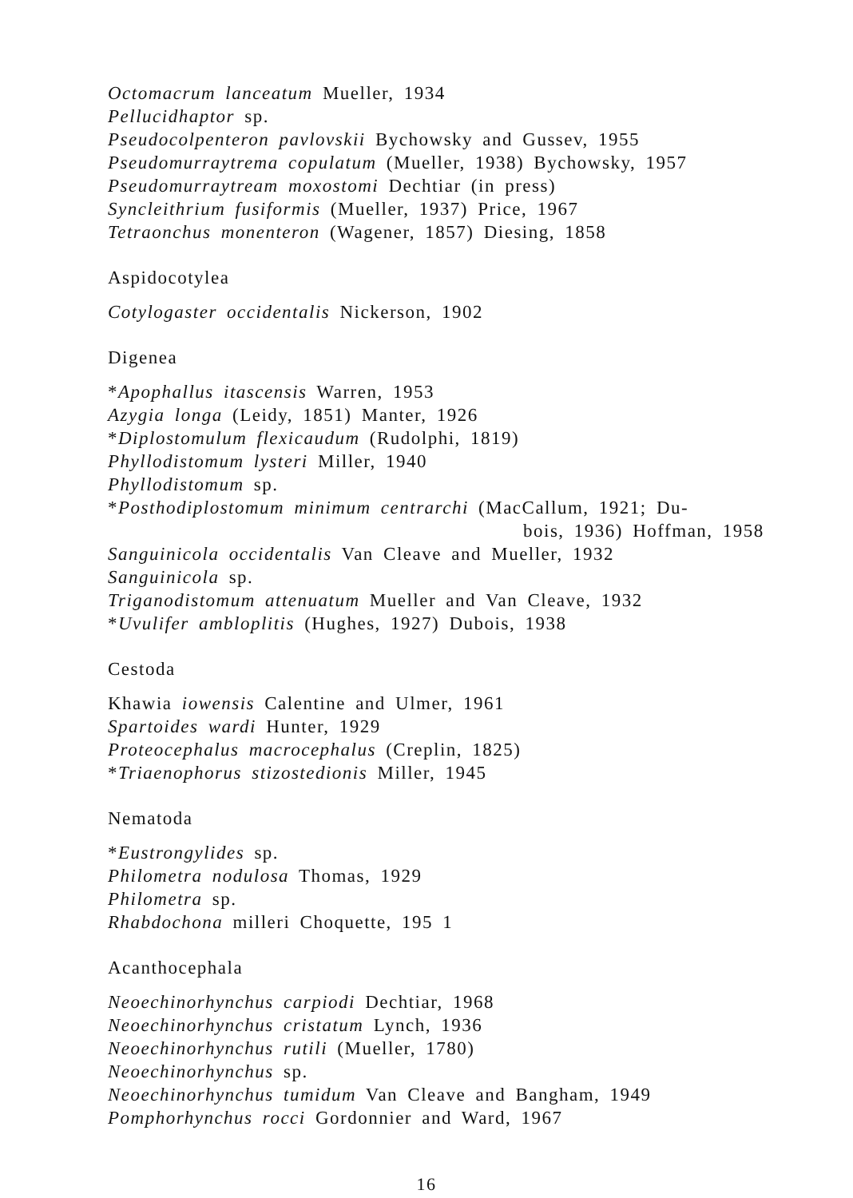Octomacrum lanceatum Mueller, 1934
Pellucidhaptor sp.
Pseudocolpenteron pavlovskii Bychowsky and Gussev, 1955
Pseudomurraytrema copulatum (Mueller, 1938) Bychowsky, 1957
Pseudomurraytream moxostomi Dechtiar (in press)
Syncleithrium fusiformis (Mueller, 1937) Price, 1967
Tetraonchus monenteron (Wagener, 1857) Diesing, 1858
Aspidocotylea
Cotylogaster occidentalis Nickerson, 1902
Digenea
*Apophallus itascensis Warren, 1953
Azygia longa (Leidy, 1851) Manter, 1926
*Diplostomulum flexicaudum (Rudolphi, 1819)
Phyllodistomum lysteri Miller, 1940
Phyllodistomum sp.
*Posthodiplostomum minimum centrarchi (MacCallum, 1921; Du-
bois, 1936) Hoffman, 1958
Sanguinicola occidentalis Van Cleave and Mueller, 1932
Sanguinicola sp.
Triganodistomum attenuatum Mueller and Van Cleave, 1932
*Uvulifer ambloplitis (Hughes, 1927) Dubois, 1938
Cestoda
Khawia iowensis Calentine and Ulmer, 1961
Spartoides wardi Hunter, 1929
Proteocephalus macrocephalus (Creplin, 1825)
*Triaenophorus stizostedionis Miller, 1945
Nematoda
*Eustrongylides sp.
Philometra nodulosa Thomas, 1929
Philometra sp.
Rhabdochona milleri Choquette, 195 1
Acanthocephala
Neoechinorhynchus carpiodi Dechtiar, 1968
Neoechinorhynchus cristatum Lynch, 1936
Neoechinorhynchus rutili (Mueller, 1780)
Neoechinorhynchus sp.
Neoechinorhynchus tumidum Van Cleave and Bangham, 1949
Pomphorhynchus rocci Gordonnier and Ward, 1967
16